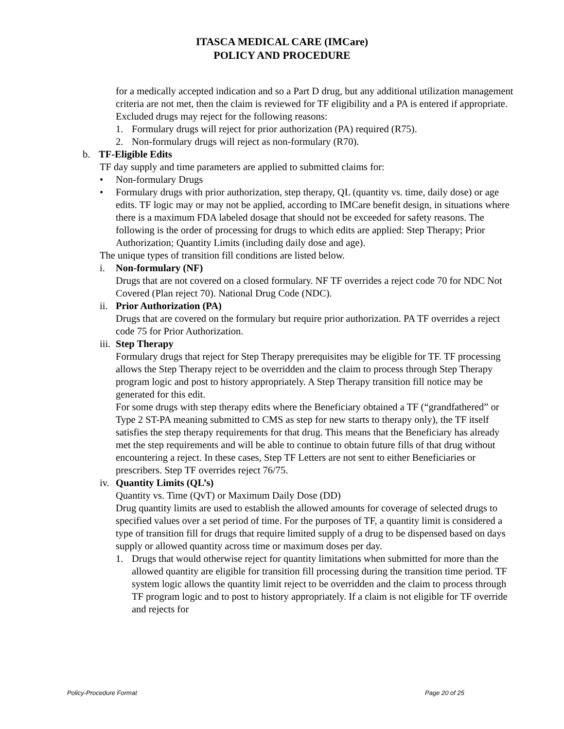ITASCA MEDICAL CARE (IMCare)
POLICY AND PROCEDURE
for a medically accepted indication and so a Part D drug, but any additional utilization management criteria are not met, then the claim is reviewed for TF eligibility and a PA is entered if appropriate.
Excluded drugs may reject for the following reasons:
1. Formulary drugs will reject for prior authorization (PA) required (R75).
2. Non-formulary drugs will reject as non-formulary (R70).
b. TF-Eligible Edits
TF day supply and time parameters are applied to submitted claims for:
• Non-formulary Drugs
• Formulary drugs with prior authorization, step therapy, QL (quantity vs. time, daily dose) or age edits. TF logic may or may not be applied, according to IMCare benefit design, in situations where there is a maximum FDA labeled dosage that should not be exceeded for safety reasons. The following is the order of processing for drugs to which edits are applied: Step Therapy; Prior Authorization; Quantity Limits (including daily dose and age).
The unique types of transition fill conditions are listed below.
i. Non-formulary (NF)
Drugs that are not covered on a closed formulary. NF TF overrides a reject code 70 for NDC Not Covered (Plan reject 70). National Drug Code (NDC).
ii. Prior Authorization (PA)
Drugs that are covered on the formulary but require prior authorization. PA TF overrides a reject code 75 for Prior Authorization.
iii. Step Therapy
Formulary drugs that reject for Step Therapy prerequisites may be eligible for TF. TF processing allows the Step Therapy reject to be overridden and the claim to process through Step Therapy program logic and post to history appropriately. A Step Therapy transition fill notice may be generated for this edit.
For some drugs with step therapy edits where the Beneficiary obtained a TF (“grandfathered” or Type 2 ST-PA meaning submitted to CMS as step for new starts to therapy only), the TF itself satisfies the step therapy requirements for that drug. This means that the Beneficiary has already met the step requirements and will be able to continue to obtain future fills of that drug without encountering a reject. In these cases, Step TF Letters are not sent to either Beneficiaries or prescribers. Step TF overrides reject 76/75.
iv. Quantity Limits (QL’s)
Quantity vs. Time (QvT) or Maximum Daily Dose (DD)
Drug quantity limits are used to establish the allowed amounts for coverage of selected drugs to specified values over a set period of time. For the purposes of TF, a quantity limit is considered a type of transition fill for drugs that require limited supply of a drug to be dispensed based on days supply or allowed quantity across time or maximum doses per day.
1. Drugs that would otherwise reject for quantity limitations when submitted for more than the allowed quantity are eligible for transition fill processing during the transition time period. TF system logic allows the quantity limit reject to be overridden and the claim to process through TF program logic and to post to history appropriately. If a claim is not eligible for TF override and rejects for
Policy-Procedure Format Page 20 of 25